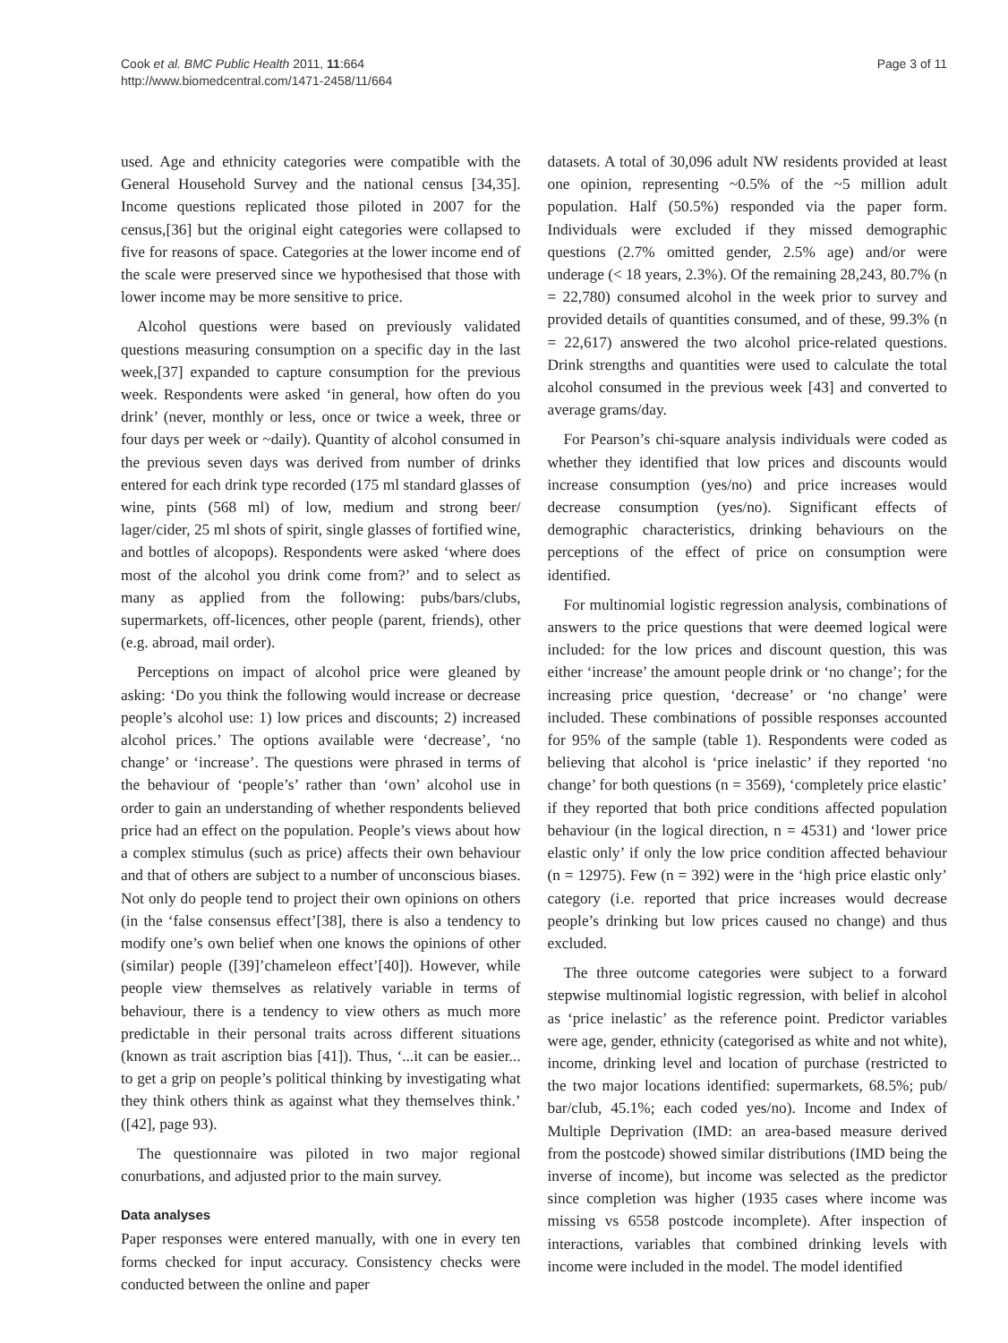Cook et al. BMC Public Health 2011, 11:664
http://www.biomedcentral.com/1471-2458/11/664
Page 3 of 11
used. Age and ethnicity categories were compatible with the General Household Survey and the national census [34,35]. Income questions replicated those piloted in 2007 for the census,[36] but the original eight categories were collapsed to five for reasons of space. Categories at the lower income end of the scale were preserved since we hypothesised that those with lower income may be more sensitive to price.
Alcohol questions were based on previously validated questions measuring consumption on a specific day in the last week,[37] expanded to capture consumption for the previous week. Respondents were asked ‘in general, how often do you drink’ (never, monthly or less, once or twice a week, three or four days per week or ~daily). Quantity of alcohol consumed in the previous seven days was derived from number of drinks entered for each drink type recorded (175 ml standard glasses of wine, pints (568 ml) of low, medium and strong beer/ lager/cider, 25 ml shots of spirit, single glasses of fortified wine, and bottles of alcopops). Respondents were asked ‘where does most of the alcohol you drink come from?’ and to select as many as applied from the following: pubs/bars/clubs, supermarkets, off-licences, other people (parent, friends), other (e.g. abroad, mail order).
Perceptions on impact of alcohol price were gleaned by asking: ‘Do you think the following would increase or decrease people’s alcohol use: 1) low prices and discounts; 2) increased alcohol prices.’ The options available were ‘decrease’, ‘no change’ or ‘increase’. The questions were phrased in terms of the behaviour of ‘people’s’ rather than ‘own’ alcohol use in order to gain an understanding of whether respondents believed price had an effect on the population. People’s views about how a complex stimulus (such as price) affects their own behaviour and that of others are subject to a number of unconscious biases. Not only do people tend to project their own opinions on others (in the ‘false consensus effect’[38], there is also a tendency to modify one’s own belief when one knows the opinions of other (similar) people ([39]’chameleon effect’[40]). However, while people view themselves as relatively variable in terms of behaviour, there is a tendency to view others as much more predictable in their personal traits across different situations (known as trait ascription bias [41]). Thus, ‘...it can be easier... to get a grip on people’s political thinking by investigating what they think others think as against what they themselves think.’ ([42], page 93).
The questionnaire was piloted in two major regional conurbations, and adjusted prior to the main survey.
Data analyses
Paper responses were entered manually, with one in every ten forms checked for input accuracy. Consistency checks were conducted between the online and paper
datasets. A total of 30,096 adult NW residents provided at least one opinion, representing ~0.5% of the ~5 million adult population. Half (50.5%) responded via the paper form. Individuals were excluded if they missed demographic questions (2.7% omitted gender, 2.5% age) and/or were underage (< 18 years, 2.3%). Of the remaining 28,243, 80.7% (n = 22,780) consumed alcohol in the week prior to survey and provided details of quantities consumed, and of these, 99.3% (n = 22,617) answered the two alcohol price-related questions. Drink strengths and quantities were used to calculate the total alcohol consumed in the previous week [43] and converted to average grams/day.
For Pearson’s chi-square analysis individuals were coded as whether they identified that low prices and discounts would increase consumption (yes/no) and price increases would decrease consumption (yes/no). Significant effects of demographic characteristics, drinking behaviours on the perceptions of the effect of price on consumption were identified.
For multinomial logistic regression analysis, combinations of answers to the price questions that were deemed logical were included: for the low prices and discount question, this was either ‘increase’ the amount people drink or ‘no change’; for the increasing price question, ‘decrease’ or ‘no change’ were included. These combinations of possible responses accounted for 95% of the sample (table 1). Respondents were coded as believing that alcohol is ‘price inelastic’ if they reported ‘no change’ for both questions (n = 3569), ‘completely price elastic’ if they reported that both price conditions affected population behaviour (in the logical direction, n = 4531) and ‘lower price elastic only’ if only the low price condition affected behaviour (n = 12975). Few (n = 392) were in the ‘high price elastic only’ category (i.e. reported that price increases would decrease people’s drinking but low prices caused no change) and thus excluded.
The three outcome categories were subject to a forward stepwise multinomial logistic regression, with belief in alcohol as ‘price inelastic’ as the reference point. Predictor variables were age, gender, ethnicity (categorised as white and not white), income, drinking level and location of purchase (restricted to the two major locations identified: supermarkets, 68.5%; pub/ bar/club, 45.1%; each coded yes/no). Income and Index of Multiple Deprivation (IMD: an area-based measure derived from the postcode) showed similar distributions (IMD being the inverse of income), but income was selected as the predictor since completion was higher (1935 cases where income was missing vs 6558 postcode incomplete). After inspection of interactions, variables that combined drinking levels with income were included in the model. The model identified